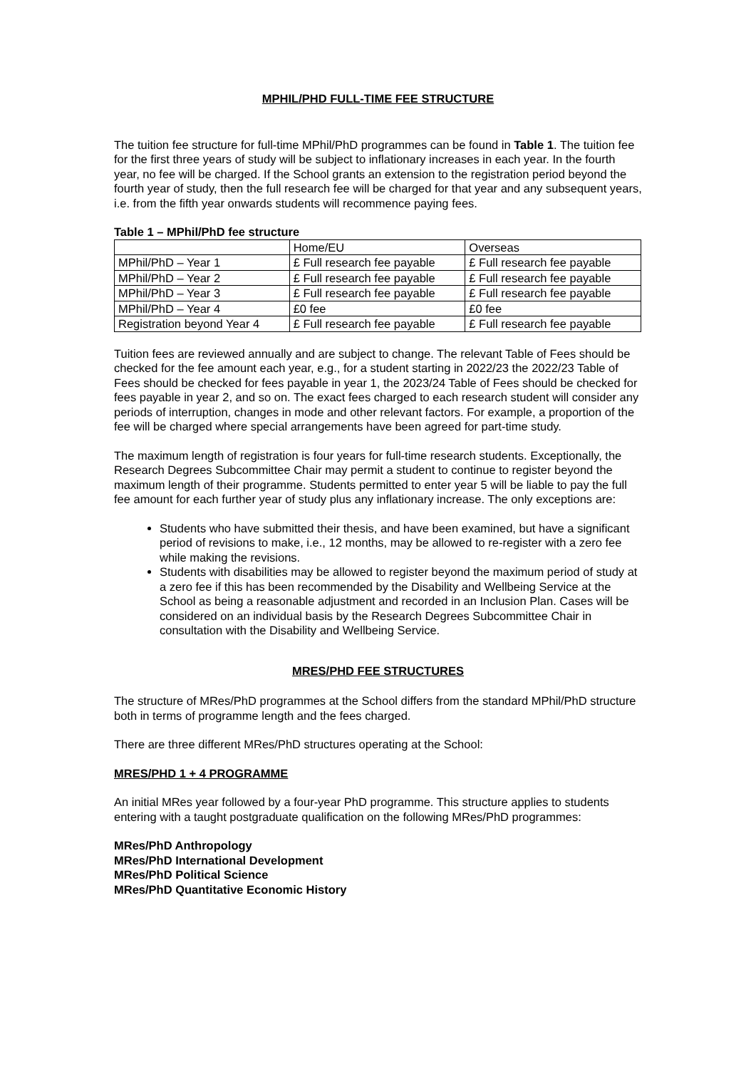MPHIL/PHD FULL-TIME FEE STRUCTURE
The tuition fee structure for full-time MPhil/PhD programmes can be found in Table 1. The tuition fee for the first three years of study will be subject to inflationary increases in each year. In the fourth year, no fee will be charged. If the School grants an extension to the registration period beyond the fourth year of study, then the full research fee will be charged for that year and any subsequent years, i.e. from the fifth year onwards students will recommence paying fees.
Table 1 – MPhil/PhD fee structure
| | Home/EU | Overseas |
| MPhil/PhD – Year 1 | £ Full research fee payable | £ Full research fee payable |
| MPhil/PhD – Year 2 | £ Full research fee payable | £ Full research fee payable |
| MPhil/PhD – Year 3 | £ Full research fee payable | £ Full research fee payable |
| MPhil/PhD – Year 4 | £0 fee | £0 fee |
| Registration beyond Year 4 | £ Full research fee payable | £ Full research fee payable |
Tuition fees are reviewed annually and are subject to change. The relevant Table of Fees should be checked for the fee amount each year, e.g., for a student starting in 2022/23 the 2022/23 Table of Fees should be checked for fees payable in year 1, the 2023/24 Table of Fees should be checked for fees payable in year 2, and so on. The exact fees charged to each research student will consider any periods of interruption, changes in mode and other relevant factors. For example, a proportion of the fee will be charged where special arrangements have been agreed for part-time study.
The maximum length of registration is four years for full-time research students. Exceptionally, the Research Degrees Subcommittee Chair may permit a student to continue to register beyond the maximum length of their programme. Students permitted to enter year 5 will be liable to pay the full fee amount for each further year of study plus any inflationary increase. The only exceptions are:
Students who have submitted their thesis, and have been examined, but have a significant period of revisions to make, i.e., 12 months, may be allowed to re-register with a zero fee while making the revisions.
Students with disabilities may be allowed to register beyond the maximum period of study at a zero fee if this has been recommended by the Disability and Wellbeing Service at the School as being a reasonable adjustment and recorded in an Inclusion Plan. Cases will be considered on an individual basis by the Research Degrees Subcommittee Chair in consultation with the Disability and Wellbeing Service.
MRES/PHD FEE STRUCTURES
The structure of MRes/PhD programmes at the School differs from the standard MPhil/PhD structure both in terms of programme length and the fees charged.
There are three different MRes/PhD structures operating at the School:
MRES/PHD 1 + 4 PROGRAMME
An initial MRes year followed by a four-year PhD programme. This structure applies to students entering with a taught postgraduate qualification on the following MRes/PhD programmes:
MRes/PhD Anthropology
MRes/PhD International Development
MRes/PhD Political Science
MRes/PhD Quantitative Economic History